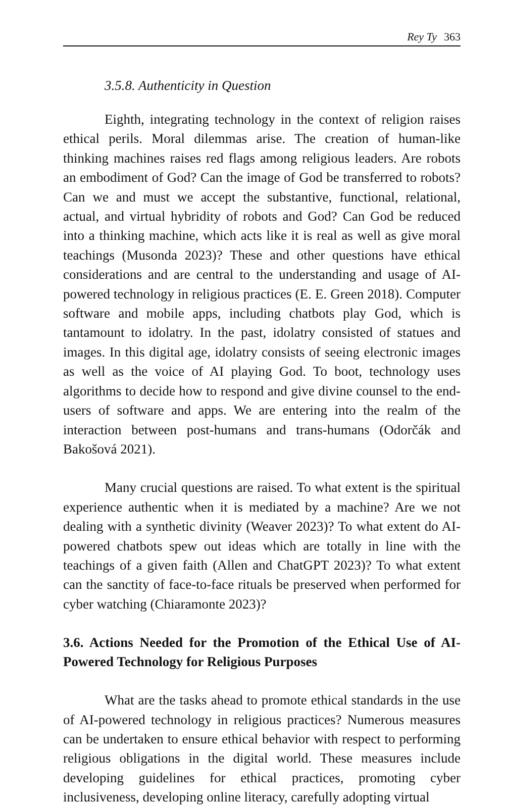Rey Ty 363
3.5.8. Authenticity in Question
Eighth, integrating technology in the context of religion raises ethical perils. Moral dilemmas arise. The creation of human-like thinking machines raises red flags among religious leaders. Are robots an embodiment of God? Can the image of God be transferred to robots? Can we and must we accept the substantive, functional, relational, actual, and virtual hybridity of robots and God? Can God be reduced into a thinking machine, which acts like it is real as well as give moral teachings (Musonda 2023)? These and other questions have ethical considerations and are central to the understanding and usage of AI-powered technology in religious practices (E. E. Green 2018). Computer software and mobile apps, including chatbots play God, which is tantamount to idolatry. In the past, idolatry consisted of statues and images. In this digital age, idolatry consists of seeing electronic images as well as the voice of AI playing God. To boot, technology uses algorithms to decide how to respond and give divine counsel to the end-users of software and apps. We are entering into the realm of the interaction between post-humans and trans-humans (Odorčák and Bakošová 2021).
Many crucial questions are raised. To what extent is the spiritual experience authentic when it is mediated by a machine? Are we not dealing with a synthetic divinity (Weaver 2023)? To what extent do AI-powered chatbots spew out ideas which are totally in line with the teachings of a given faith (Allen and ChatGPT 2023)? To what extent can the sanctity of face-to-face rituals be preserved when performed for cyber watching (Chiaramonte 2023)?
3.6. Actions Needed for the Promotion of the Ethical Use of AI-Powered Technology for Religious Purposes
What are the tasks ahead to promote ethical standards in the use of AI-powered technology in religious practices? Numerous measures can be undertaken to ensure ethical behavior with respect to performing religious obligations in the digital world. These measures include developing guidelines for ethical practices, promoting cyber inclusiveness, developing online literacy, carefully adopting virtual